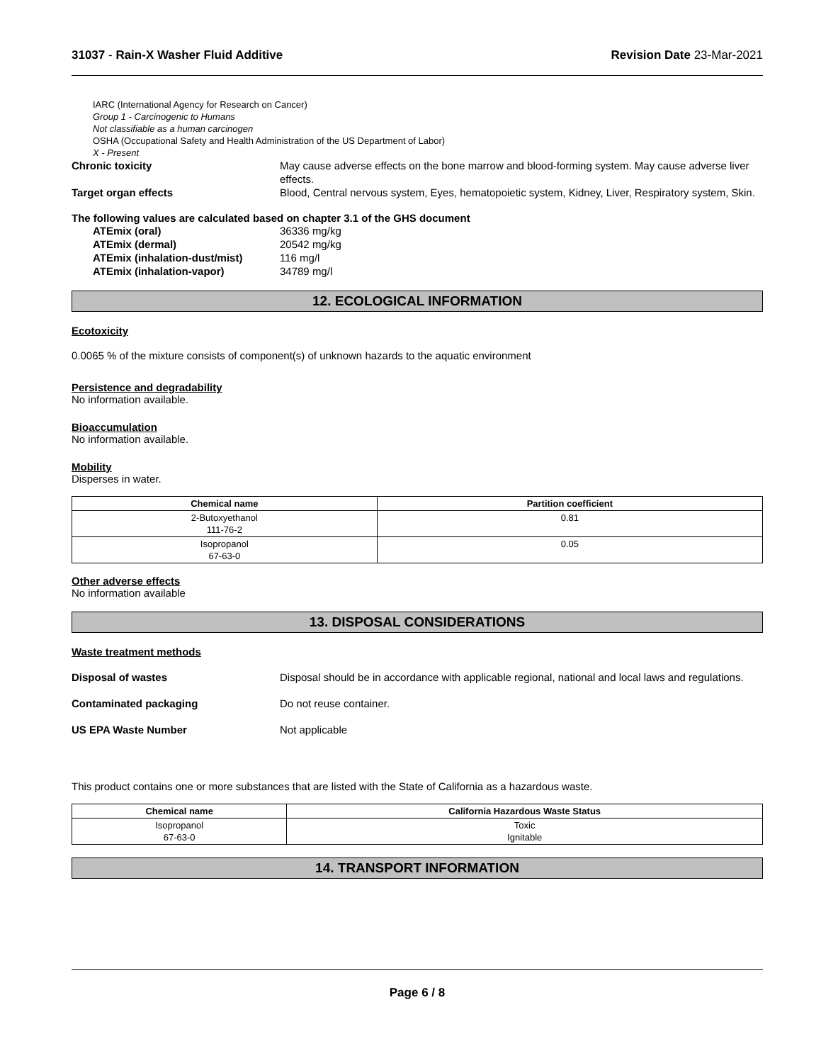31037 - Rain-X Washer Fluid Additive Revision Date 23-Mar-2021
IARC (International Agency for Research on Cancer)
Group 1 - Carcinogenic to Humans
Not classifiable as a human carcinogen
OSHA (Occupational Safety and Health Administration of the US Department of Labor)
X - Present
Chronic toxicity May cause adverse effects on the bone marrow and blood-forming system. May cause adverse liver effects.
Target organ effects Blood, Central nervous system, Eyes, hematopoietic system, Kidney, Liver, Respiratory system, Skin.
The following values are calculated based on chapter 3.1 of the GHS document
ATEmix (oral) 36336 mg/kg
ATEmix (dermal) 20542 mg/kg
ATEmix (inhalation-dust/mist) 116 mg/l
ATEmix (inhalation-vapor) 34789 mg/l
12. ECOLOGICAL INFORMATION
Ecotoxicity
0.0065 % of the mixture consists of component(s) of unknown hazards to the aquatic environment
Persistence and degradability
No information available.
Bioaccumulation
No information available.
Mobility
Disperses in water.
| Chemical name | Partition coefficient |
| --- | --- |
| 2-Butoxyethanol 111-76-2 | 0.81 |
| Isopropanol 67-63-0 | 0.05 |
Other adverse effects
No information available
13. DISPOSAL CONSIDERATIONS
Waste treatment methods
Disposal of wastes Disposal should be in accordance with applicable regional, national and local laws and regulations.
Contaminated packaging Do not reuse container.
US EPA Waste Number Not applicable
This product contains one or more substances that are listed with the State of California as a hazardous waste.
| Chemical name | California Hazardous Waste Status |
| --- | --- |
| Isopropanol 67-63-0 | Toxic Ignitable |
14. TRANSPORT INFORMATION
Page 6 / 8